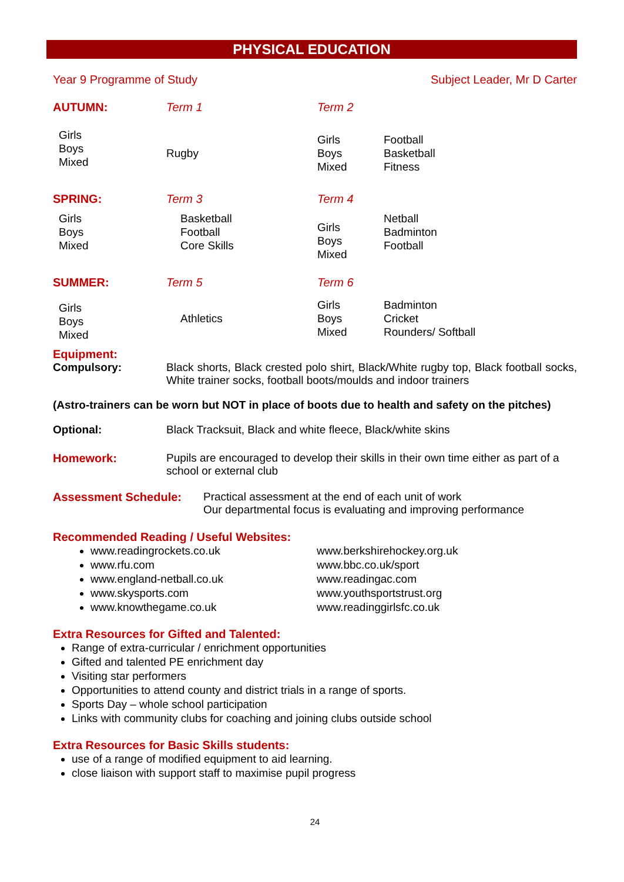PHYSICAL EDUCATION
Year 9 Programme of Study Subject Leader, Mr D Carter
| AUTUMN: | Term 1 | Term 2 | |
| Girls Boys Mixed | Rugby | Girls Boys Mixed | Football Basketball Fitness |
| SPRING: | Term 3 | Term 4 | |
| Girls Boys Mixed | Basketball Football Core Skills | Girls Boys Mixed | Netball Badminton Football |
| SUMMER: | Term 5 | Term 6 | |
| Girls Boys Mixed | Athletics | Girls Boys Mixed | Badminton Cricket Rounders/ Softball |
Equipment:
Compulsory: Black shorts, Black crested polo shirt, Black/White rugby top, Black football socks, White trainer socks, football boots/moulds and indoor trainers
(Astro-trainers can be worn but NOT in place of boots due to health and safety on the pitches)
Optional: Black Tracksuit, Black and white fleece, Black/white skins
Homework: Pupils are encouraged to develop their skills in their own time either as part of a school or external club
Assessment Schedule: Practical assessment at the end of each unit of work
Our departmental focus is evaluating and improving performance
Recommended Reading / Useful Websites:
www.readingrockets.co.uk
www.rfu.com
www.england-netball.co.uk
www.skysports.com
www.knowthegame.co.uk
www.berkshirehockey.org.uk
www.bbc.co.uk/sport
www.readingac.com
www.youthsportstrust.org
www.readinggirlsfc.co.uk
Extra Resources for Gifted and Talented:
Range of extra-curricular / enrichment opportunities
Gifted and talented PE enrichment day
Visiting star performers
Opportunities to attend county and district trials in a range of sports.
Sports Day – whole school participation
Links with community clubs for coaching and joining clubs outside school
Extra Resources for Basic Skills students:
use of a range of modified equipment to aid learning.
close liaison with support staff to maximise pupil progress
24